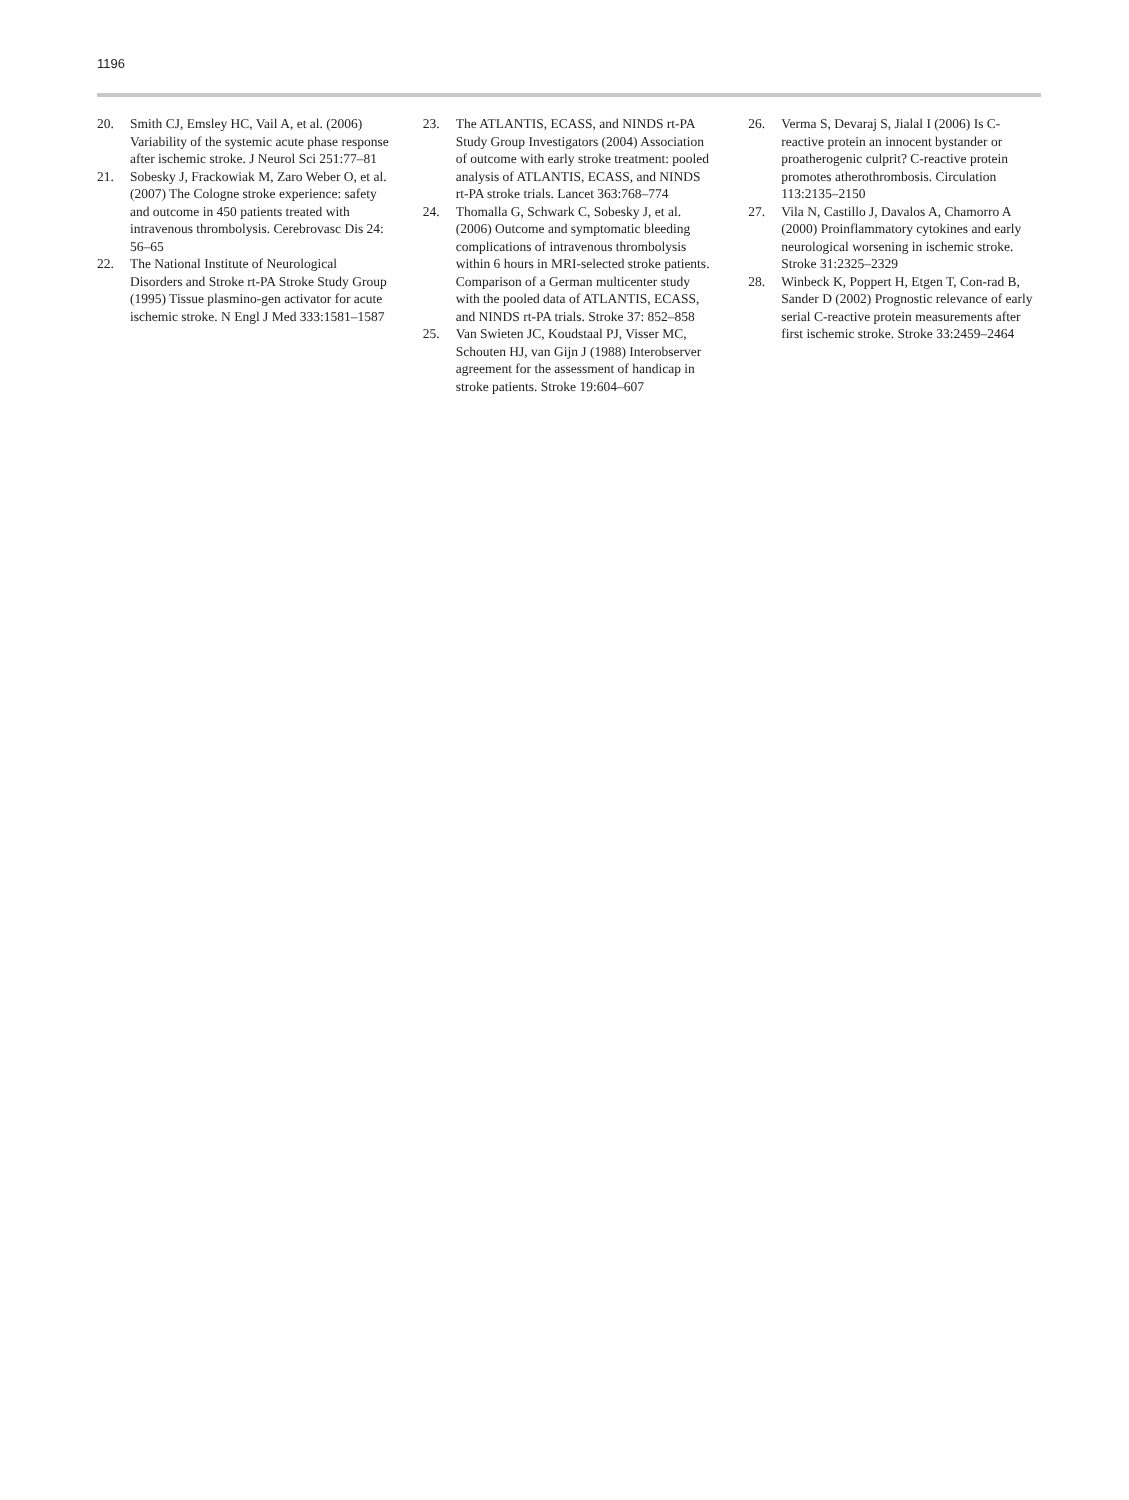1196
20. Smith CJ, Emsley HC, Vail A, et al. (2006) Variability of the systemic acute phase response after ischemic stroke. J Neurol Sci 251:77–81
21. Sobesky J, Frackowiak M, Zaro Weber O, et al. (2007) The Cologne stroke experience: safety and outcome in 450 patients treated with intravenous thrombolysis. Cerebrovasc Dis 24: 56–65
22. The National Institute of Neurological Disorders and Stroke rt-PA Stroke Study Group (1995) Tissue plasmino-gen activator for acute ischemic stroke. N Engl J Med 333:1581–1587
23. The ATLANTIS, ECASS, and NINDS rt-PA Study Group Investigators (2004) Association of outcome with early stroke treatment: pooled analysis of ATLANTIS, ECASS, and NINDS rt-PA stroke trials. Lancet 363:768–774
24. Thomalla G, Schwark C, Sobesky J, et al. (2006) Outcome and symptomatic bleeding complications of intravenous thrombolysis within 6 hours in MRI-selected stroke patients. Comparison of a German multicenter study with the pooled data of ATLANTIS, ECASS, and NINDS rt-PA trials. Stroke 37: 852–858
25. Van Swieten JC, Koudstaal PJ, Visser MC, Schouten HJ, van Gijn J (1988) Interobserver agreement for the assessment of handicap in stroke patients. Stroke 19:604–607
26. Verma S, Devaraj S, Jialal I (2006) Is C-reactive protein an innocent bystander or proatherogenic culprit? C-reactive protein promotes atherothrombosis. Circulation 113:2135–2150
27. Vila N, Castillo J, Davalos A, Chamorro A (2000) Proinflammatory cytokines and early neurological worsening in ischemic stroke. Stroke 31:2325–2329
28. Winbeck K, Poppert H, Etgen T, Con-rad B, Sander D (2002) Prognostic relevance of early serial C-reactive protein measurements after first ischemic stroke. Stroke 33:2459–2464